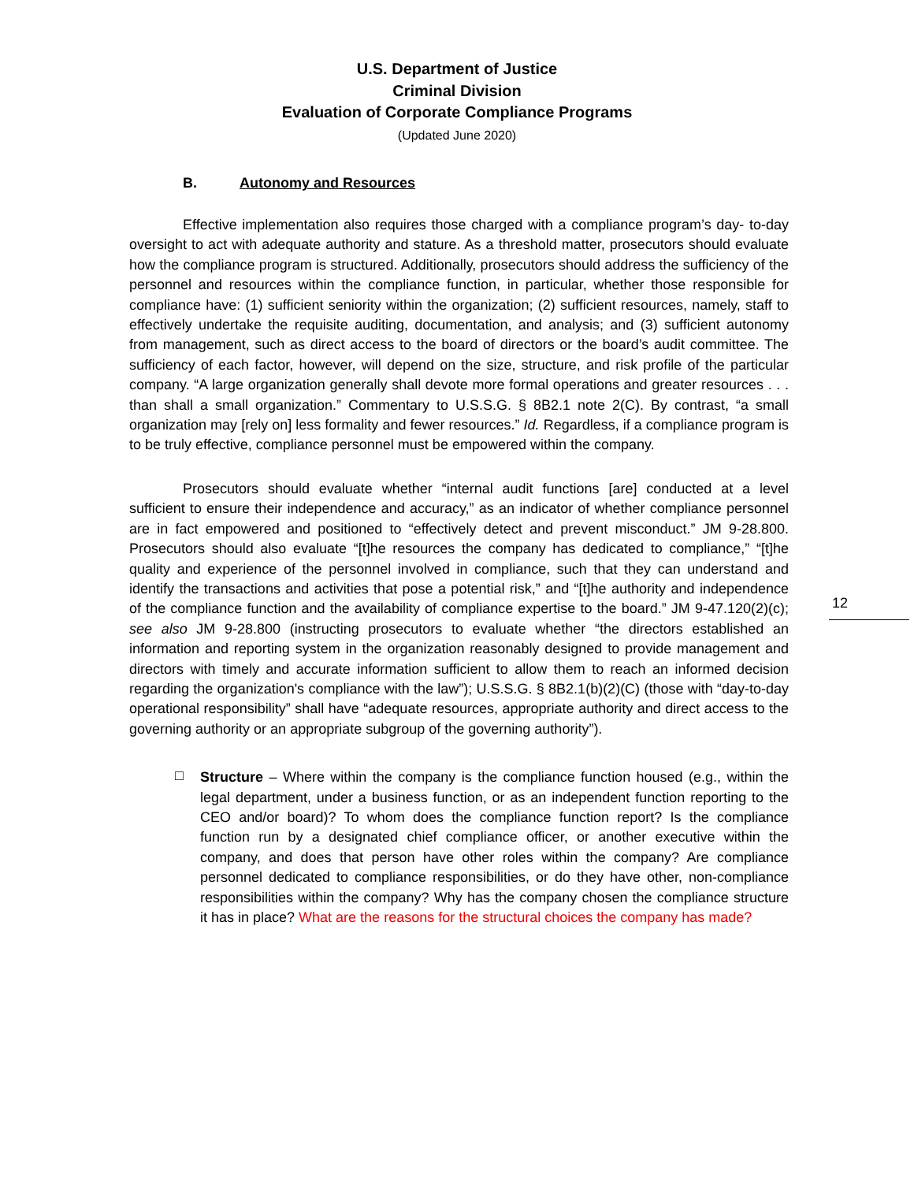U.S. Department of Justice
Criminal Division
Evaluation of Corporate Compliance Programs
(Updated June 2020)
B. Autonomy and Resources
Effective implementation also requires those charged with a compliance program’s day- to-day oversight to act with adequate authority and stature. As a threshold matter, prosecutors should evaluate how the compliance program is structured. Additionally, prosecutors should address the sufficiency of the personnel and resources within the compliance function, in particular, whether those responsible for compliance have: (1) sufficient seniority within the organization; (2) sufficient resources, namely, staff to effectively undertake the requisite auditing, documentation, and analysis; and (3) sufficient autonomy from management, such as direct access to the board of directors or the board’s audit committee. The sufficiency of each factor, however, will depend on the size, structure, and risk profile of the particular company. “A large organization generally shall devote more formal operations and greater resources . . . than shall a small organization.” Commentary to U.S.S.G. § 8B2.1 note 2(C). By contrast, “a small organization may [rely on] less formality and fewer resources.” Id. Regardless, if a compliance program is to be truly effective, compliance personnel must be empowered within the company.
Prosecutors should evaluate whether “internal audit functions [are] conducted at a level sufficient to ensure their independence and accuracy,” as an indicator of whether compliance personnel are in fact empowered and positioned to “effectively detect and prevent misconduct.” JM 9-28.800. Prosecutors should also evaluate “[t]he resources the company has dedicated to compliance,” “[t]he quality and experience of the personnel involved in compliance, such that they can understand and identify the transactions and activities that pose a potential risk,” and “[t]he authority and independence of the compliance function and the availability of compliance expertise to the board.” JM 9-47.120(2)(c); see also JM 9-28.800 (instructing prosecutors to evaluate whether “the directors established an information and reporting system in the organization reasonably designed to provide management and directors with timely and accurate information sufficient to allow them to reach an informed decision regarding the organization's compliance with the law”); U.S.S.G. § 8B2.1(b)(2)(C) (those with “day-to-day operational responsibility” shall have “adequate resources, appropriate authority and direct access to the governing authority or an appropriate subgroup of the governing authority”).
□
Structure – Where within the company is the compliance function housed (e.g., within the legal department, under a business function, or as an independent function reporting to the CEO and/or board)? To whom does the compliance function report? Is the compliance function run by a designated chief compliance officer, or another executive within the company, and does that person have other roles within the company? Are compliance personnel dedicated to compliance responsibilities, or do they have other, non-compliance responsibilities within the company? Why has the company chosen the compliance structure it has in place? What are the reasons for the structural choices the company has made?
12